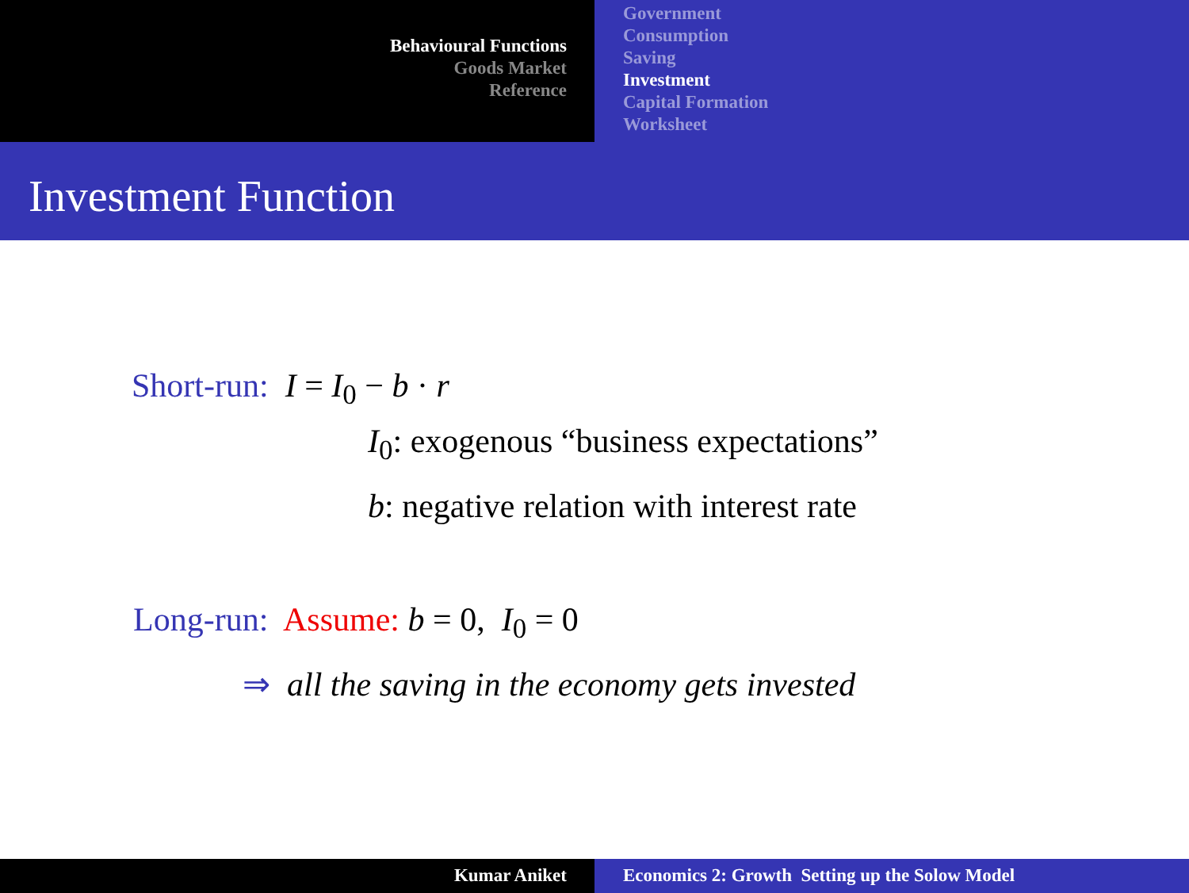Behavioural Functions
Goods Market
Reference
Government
Consumption
Saving
Investment
Capital Formation
Worksheet
Investment Function
Short-run: I = I<sub>0</sub> − b · r
I<sub>0</sub>: exogenous “business expectations”
b: negative relation with interest rate
Long-run: Assume: b = 0, I<sub>0</sub> = 0
⇒ all the saving in the economy gets invested
Kumar Aniket Economics 2: Growth Setting up the Solow Model